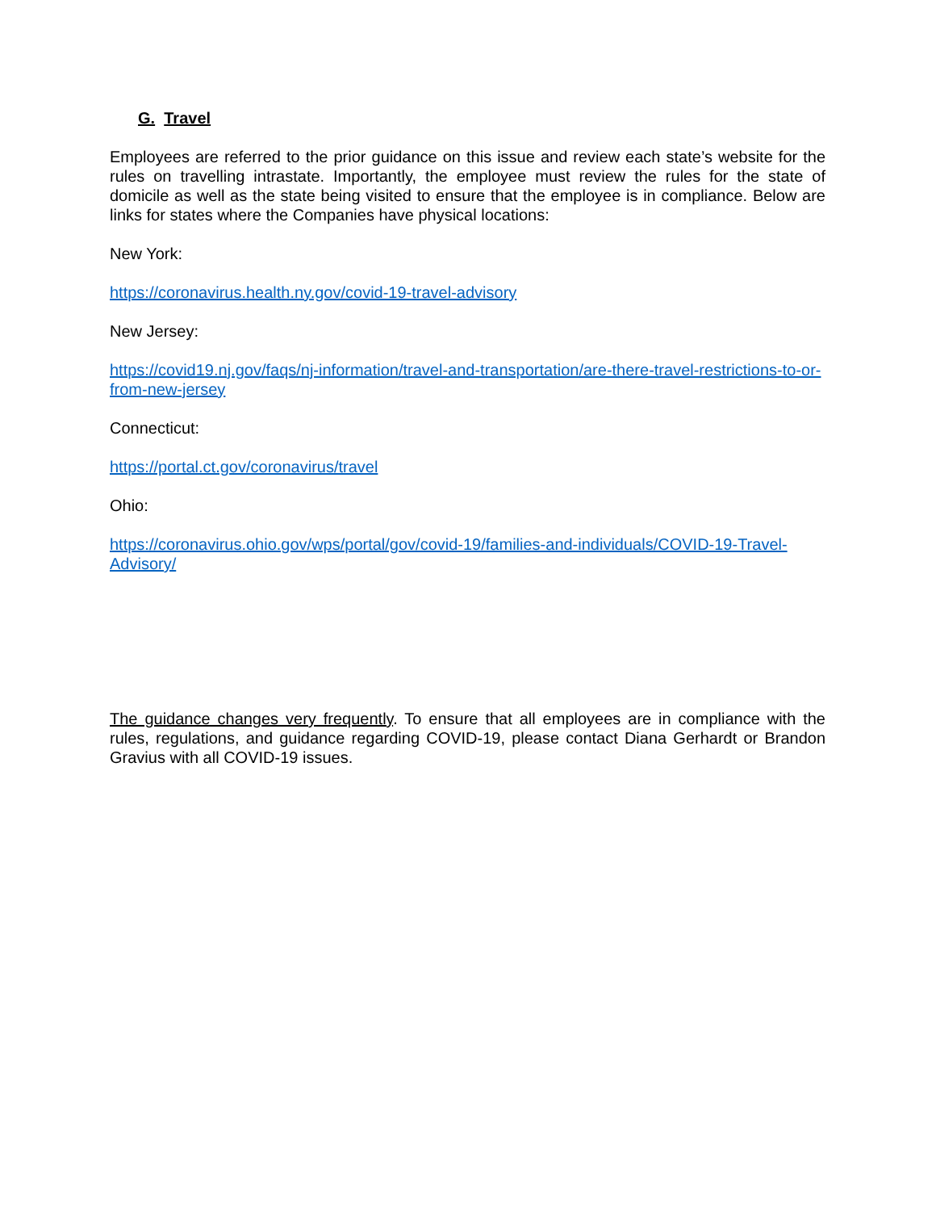G. Travel
Employees are referred to the prior guidance on this issue and review each state’s website for the rules on travelling intrastate. Importantly, the employee must review the rules for the state of domicile as well as the state being visited to ensure that the employee is in compliance. Below are links for states where the Companies have physical locations:
New York:
https://coronavirus.health.ny.gov/covid-19-travel-advisory
New Jersey:
https://covid19.nj.gov/faqs/nj-information/travel-and-transportation/are-there-travel-restrictions-to-or-from-new-jersey
Connecticut:
https://portal.ct.gov/coronavirus/travel
Ohio:
https://coronavirus.ohio.gov/wps/portal/gov/covid-19/families-and-individuals/COVID-19-Travel-Advisory/
The guidance changes very frequently. To ensure that all employees are in compliance with the rules, regulations, and guidance regarding COVID-19, please contact Diana Gerhardt or Brandon Gravius with all COVID-19 issues.